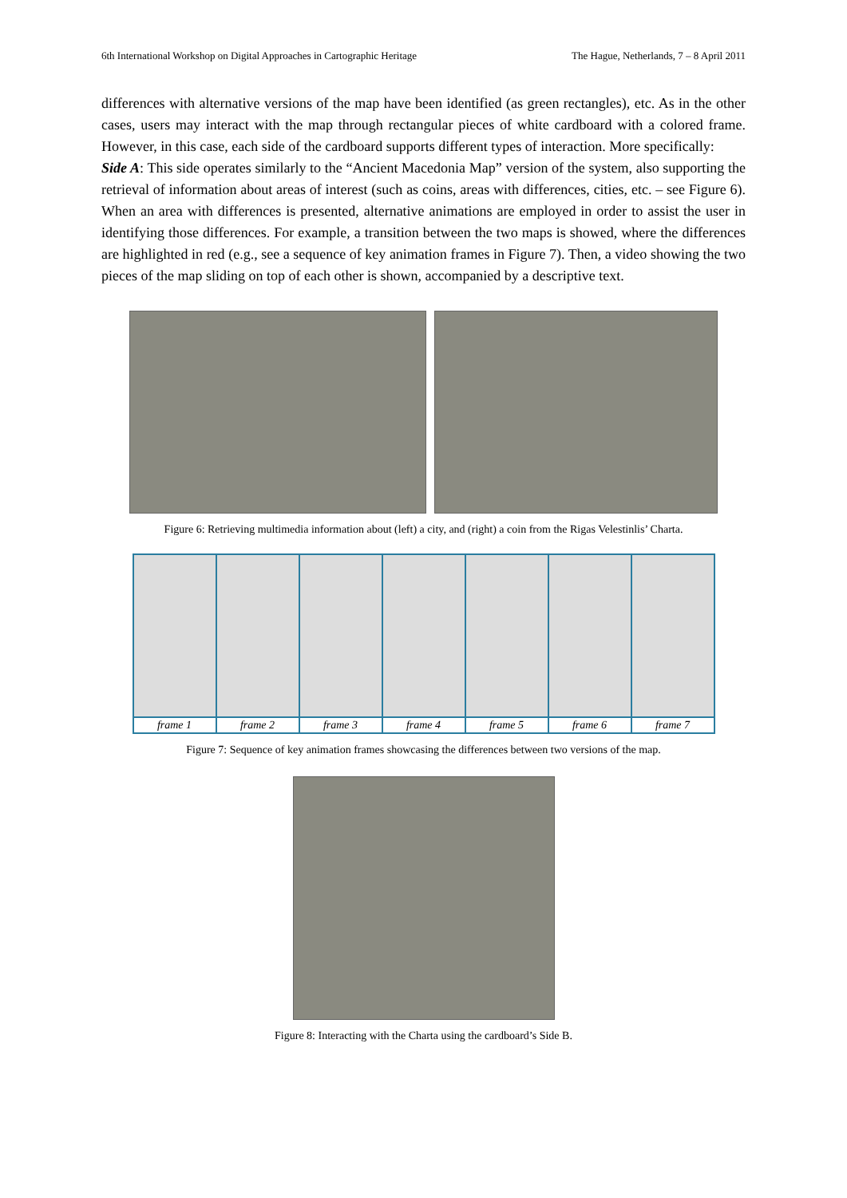6th International Workshop on Digital Approaches in Cartographic Heritage The Hague, Netherlands, 7 – 8 April 2011
differences with alternative versions of the map have been identified (as green rectangles), etc. As in the other cases, users may interact with the map through rectangular pieces of white cardboard with a colored frame. However, in this case, each side of the cardboard supports different types of interaction. More specifically:
Side A: This side operates similarly to the “Ancient Macedonia Map” version of the system, also supporting the retrieval of information about areas of interest (such as coins, areas with differences, cities, etc. – see Figure 6). When an area with differences is presented, alternative animations are employed in order to assist the user in identifying those differences. For example, a transition between the two maps is showed, where the differences are highlighted in red (e.g., see a sequence of key animation frames in Figure 7). Then, a video showing the two pieces of the map sliding on top of each other is shown, accompanied by a descriptive text.
Figure 6: Retrieving multimedia information about (left) a city, and (right) a coin from the Rigas Velestinlis’ Charta.
| frame 1 | frame 2 | frame 3 | frame 4 | frame 5 | frame 6 | frame 7 |
Figure 7: Sequence of key animation frames showcasing the differences between two versions of the map.
Figure 8: Interacting with the Charta using the cardboard’s Side B.